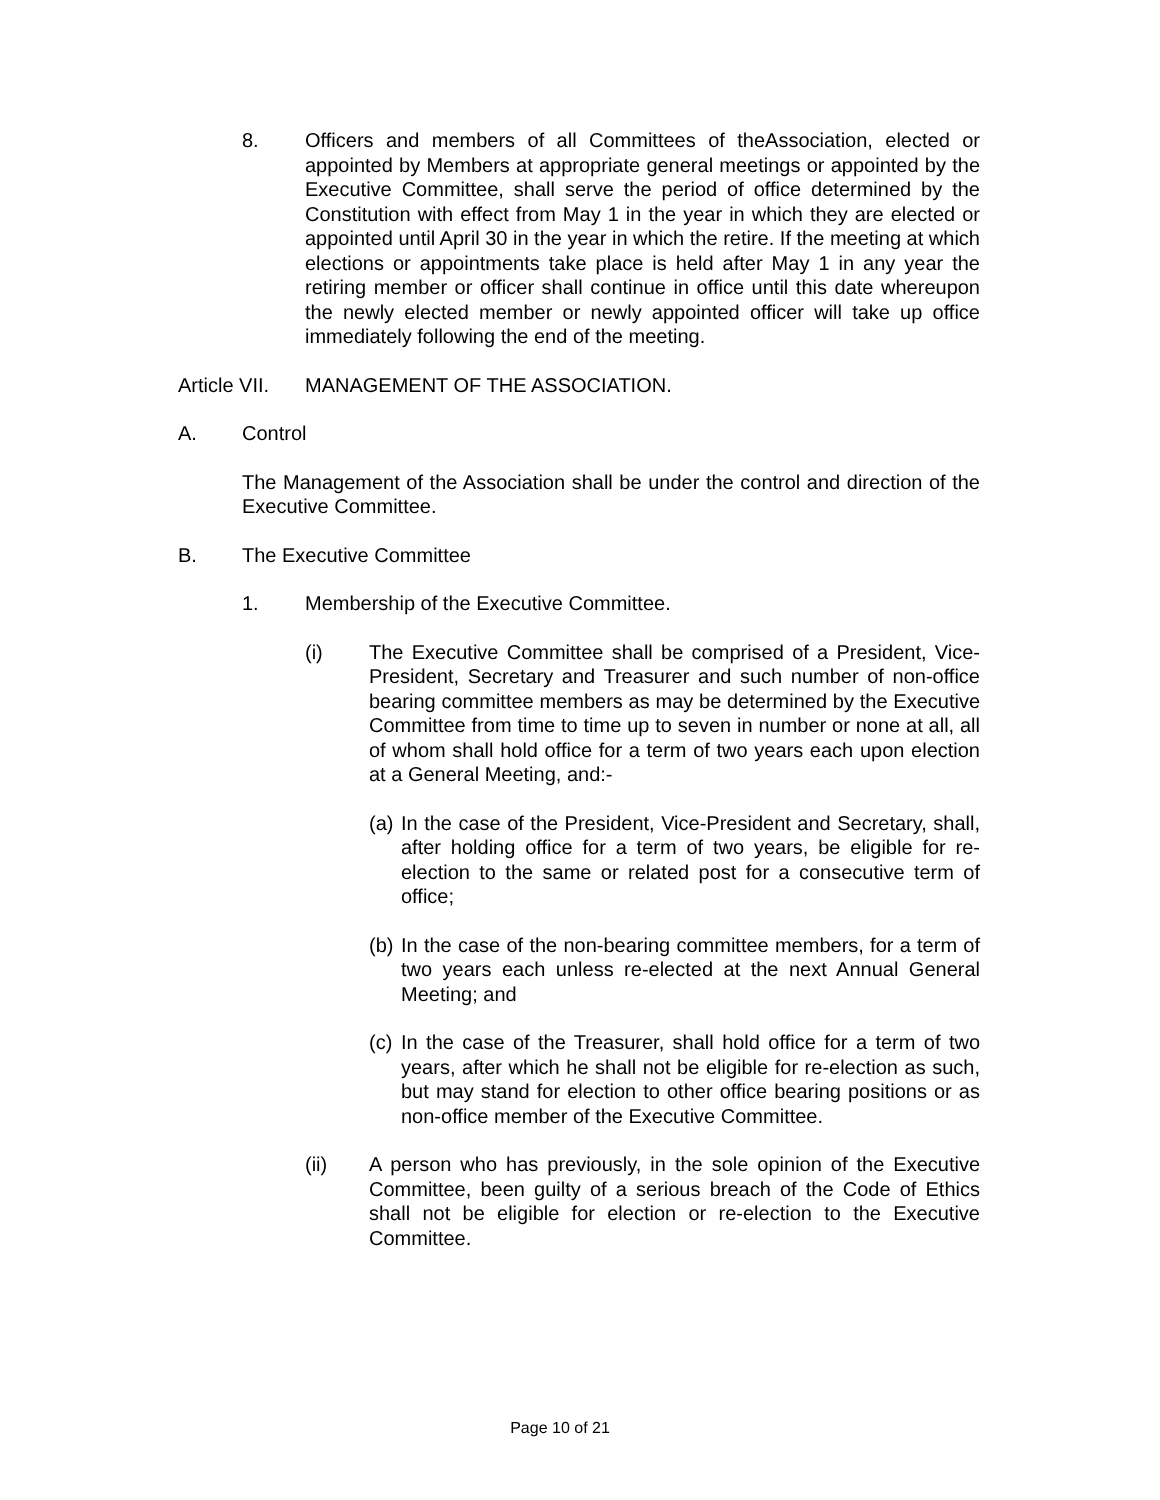8. Officers and members of all Committees of theAssociation, elected or appointed by Members at appropriate general meetings or appointed by the Executive Committee, shall serve the period of office determined by the Constitution with effect from May 1 in the year in which they are elected or appointed until April 30 in the year in which the retire. If the meeting at which elections or appointments take place is held after May 1 in any year the retiring member or officer shall continue in office until this date whereupon the newly elected member or newly appointed officer will take up office immediately following the end of the meeting.
Article VII.
MANAGEMENT OF THE ASSOCIATION.
A. Control
The Management of the Association shall be under the control and direction of the Executive Committee.
B. The Executive Committee
1. Membership of the Executive Committee.
(i) The Executive Committee shall be comprised of a President, Vice-President, Secretary and Treasurer and such number of non-office bearing committee members as may be determined by the Executive Committee from time to time up to seven in number or none at all, all of whom shall hold office for a term of two years each upon election at a General Meeting, and:-
(a)
In the case of the President, Vice-President and Secretary, shall, after holding office for a term of two years, be eligible for re-election to the same or related post for a consecutive term of office;
(b)
In the case of the non-bearing committee members, for a term of two years each unless re-elected at the next Annual General Meeting; and
(c)
In the case of the Treasurer, shall hold office for a term of two years, after which he shall not be eligible for re-election as such, but may stand for election to other office bearing positions or as non-office member of the Executive Committee.
(ii) A person who has previously, in the sole opinion of the Executive Committee, been guilty of a serious breach of the Code of Ethics shall not be eligible for election or re-election to the Executive Committee.
Page 10 of 21